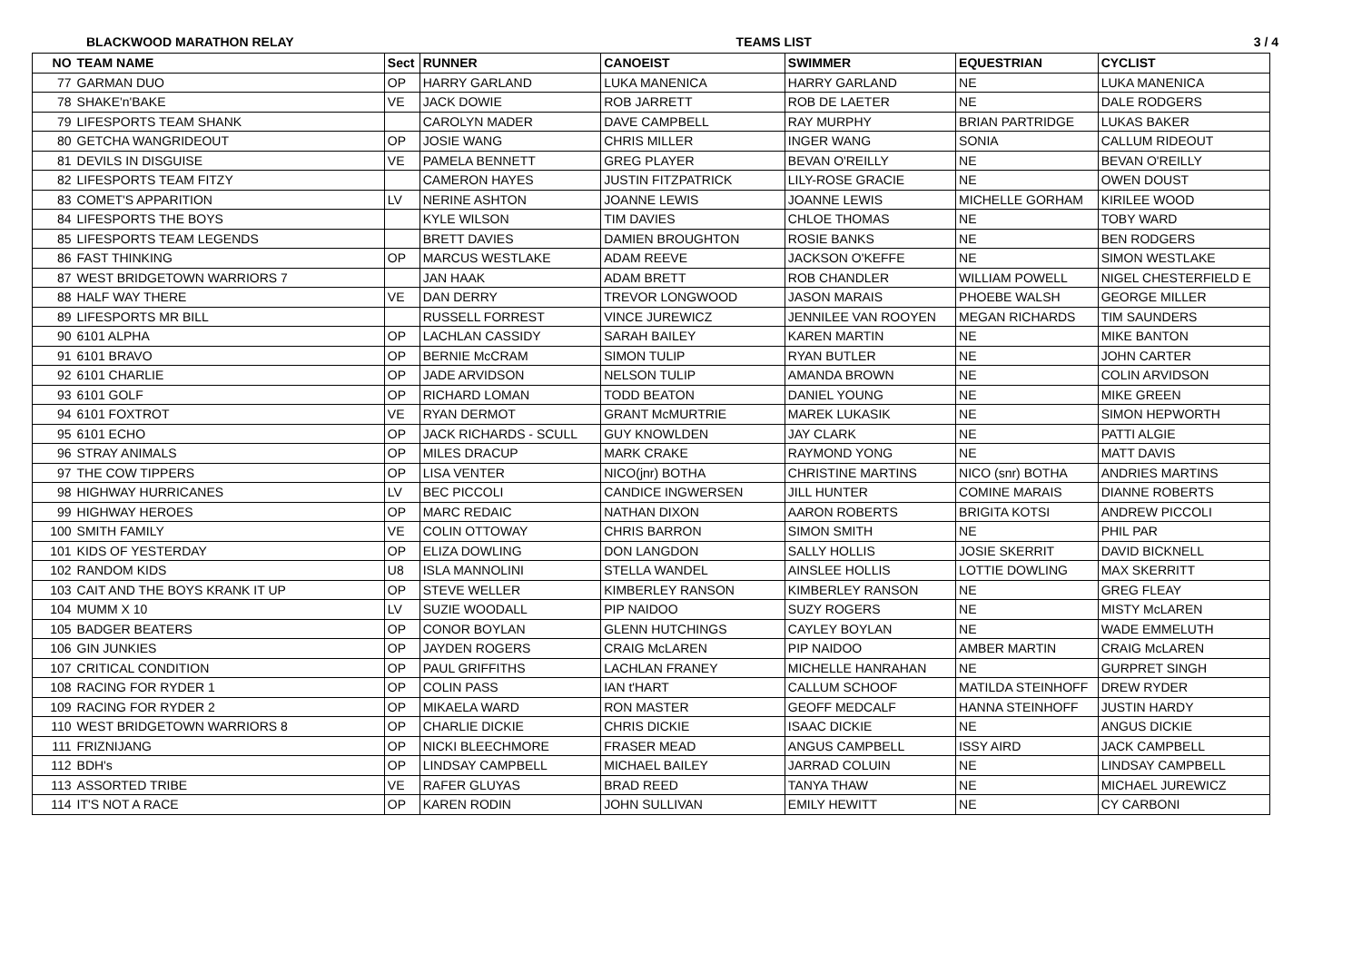BLACKWOOD MARATHON RELAY TEAMS LIST 3 / 4
| NO | TEAM NAME | Sect | RUNNER | CANOEIST | SWIMMER | EQUESTRIAN | CYCLIST |
| --- | --- | --- | --- | --- | --- | --- | --- |
| 77 | GARMAN DUO | OP | HARRY GARLAND | LUKA MANENICA | HARRY GARLAND | NE | LUKA MANENICA |
| 78 | SHAKE'n'BAKE | VE | JACK DOWIE | ROB JARRETT | ROB DE LAETER | NE | DALE RODGERS |
| 79 | LIFESPORTS TEAM SHANK | | CAROLYN MADER | DAVE CAMPBELL | RAY MURPHY | BRIAN PARTRIDGE | LUKAS BAKER |
| 80 | GETCHA WANGRIDEOUT | OP | JOSIE WANG | CHRIS MILLER | INGER WANG | SONIA | CALLUM RIDEOUT |
| 81 | DEVILS IN DISGUISE | VE | PAMELA BENNETT | GREG PLAYER | BEVAN O'REILLY | NE | BEVAN O'REILLY |
| 82 | LIFESPORTS TEAM FITZY | | CAMERON HAYES | JUSTIN FITZPATRICK | LILY-ROSE GRACIE | NE | OWEN DOUST |
| 83 | COMET'S APPARITION | LV | NERINE ASHTON | JOANNE LEWIS | JOANNE LEWIS | MICHELLE GORHAM | KIRILEE WOOD |
| 84 | LIFESPORTS THE BOYS | | KYLE WILSON | TIM DAVIES | CHLOE THOMAS | NE | TOBY WARD |
| 85 | LIFESPORTS TEAM LEGENDS | | BRETT DAVIES | DAMIEN BROUGHTON | ROSIE BANKS | NE | BEN RODGERS |
| 86 | FAST THINKING | OP | MARCUS WESTLAKE | ADAM REEVE | JACKSON O'KEFFE | NE | SIMON WESTLAKE |
| 87 | WEST BRIDGETOWN WARRIORS 7 | | JAN HAAK | ADAM BRETT | ROB CHANDLER | WILLIAM POWELL | NIGEL CHESTERFIELD E |
| 88 | HALF WAY THERE | VE | DAN DERRY | TREVOR LONGWOOD | JASON MARAIS | PHOEBE WALSH | GEORGE MILLER |
| 89 | LIFESPORTS MR BILL | | RUSSELL FORREST | VINCE JUREWICZ | JENNILEE VAN ROOYEN | MEGAN RICHARDS | TIM SAUNDERS |
| 90 | 6101 ALPHA | OP | LACHLAN CASSIDY | SARAH BAILEY | KAREN MARTIN | NE | MIKE BANTON |
| 91 | 6101 BRAVO | OP | BERNIE McCRAM | SIMON TULIP | RYAN BUTLER | NE | JOHN CARTER |
| 92 | 6101 CHARLIE | OP | JADE ARVIDSON | NELSON TULIP | AMANDA BROWN | NE | COLIN ARVIDSON |
| 93 | 6101 GOLF | OP | RICHARD LOMAN | TODD BEATON | DANIEL YOUNG | NE | MIKE GREEN |
| 94 | 6101 FOXTROT | VE | RYAN DERMOT | GRANT McMURTRIE | MAREK LUKASIK | NE | SIMON HEPWORTH |
| 95 | 6101 ECHO | OP | JACK RICHARDS - SCULL | GUY KNOWLDEN | JAY CLARK | NE | PATTI ALGIE |
| 96 | STRAY ANIMALS | OP | MILES DRACUP | MARK CRAKE | RAYMOND YONG | NE | MATT DAVIS |
| 97 | THE COW TIPPERS | OP | LISA VENTER | NICO(jnr) BOTHA | CHRISTINE MARTINS | NICO (snr) BOTHA | ANDRIES MARTINS |
| 98 | HIGHWAY HURRICANES | LV | BEC PICCOLI | CANDICE INGWERSEN | JILL HUNTER | COMINE MARAIS | DIANNE ROBERTS |
| 99 | HIGHWAY HEROES | OP | MARC REDAIC | NATHAN DIXON | AARON ROBERTS | BRIGITA KOTSI | ANDREW PICCOLI |
| 100 | SMITH FAMILY | VE | COLIN OTTOWAY | CHRIS BARRON | SIMON SMITH | NE | PHIL PAR |
| 101 | KIDS OF YESTERDAY | OP | ELIZA DOWLING | DON LANGDON | SALLY HOLLIS | JOSIE SKERRIT | DAVID BICKNELL |
| 102 | RANDOM KIDS | U8 | ISLA MANNOLINI | STELLA WANDEL | AINSLEE HOLLIS | LOTTIE DOWLING | MAX SKERRITT |
| 103 | CAIT AND THE BOYS KRANK IT UP | OP | STEVE WELLER | KIMBERLEY RANSON | KIMBERLEY RANSON | NE | GREG FLEAY |
| 104 | MUMM X 10 | LV | SUZIE WOODALL | PIP NAIDOO | SUZY ROGERS | NE | MISTY McLAREN |
| 105 | BADGER BEATERS | OP | CONOR BOYLAN | GLENN HUTCHINGS | CAYLEY BOYLAN | NE | WADE EMMELUTH |
| 106 | GIN JUNKIES | OP | JAYDEN ROGERS | CRAIG McLAREN | PIP NAIDOO | AMBER MARTIN | CRAIG McLAREN |
| 107 | CRITICAL CONDITION | OP | PAUL GRIFFITHS | LACHLAN FRANEY | MICHELLE HANRAHAN | NE | GURPRET SINGH |
| 108 | RACING FOR RYDER 1 | OP | COLIN PASS | IAN t'HART | CALLUM SCHOOF | MATILDA STEINHOFF | DREW RYDER |
| 109 | RACING FOR RYDER 2 | OP | MIKAELA WARD | RON MASTER | GEOFF MEDCALF | HANNA STEINHOFF | JUSTIN HARDY |
| 110 | WEST BRIDGETOWN WARRIORS 8 | OP | CHARLIE DICKIE | CHRIS DICKIE | ISAAC DICKIE | NE | ANGUS DICKIE |
| 111 | FRIZNIJANG | OP | NICKI BLEECHMORE | FRASER MEAD | ANGUS CAMPBELL | ISSY AIRD | JACK CAMPBELL |
| 112 | BDH's | OP | LINDSAY CAMPBELL | MICHAEL BAILEY | JARRAD COLUIN | NE | LINDSAY CAMPBELL |
| 113 | ASSORTED TRIBE | VE | RAFER GLUYAS | BRAD REED | TANYA THAW | NE | MICHAEL JUREWICZ |
| 114 | IT'S NOT A RACE | OP | KAREN RODIN | JOHN SULLIVAN | EMILY HEWITT | NE | CY CARBONI |